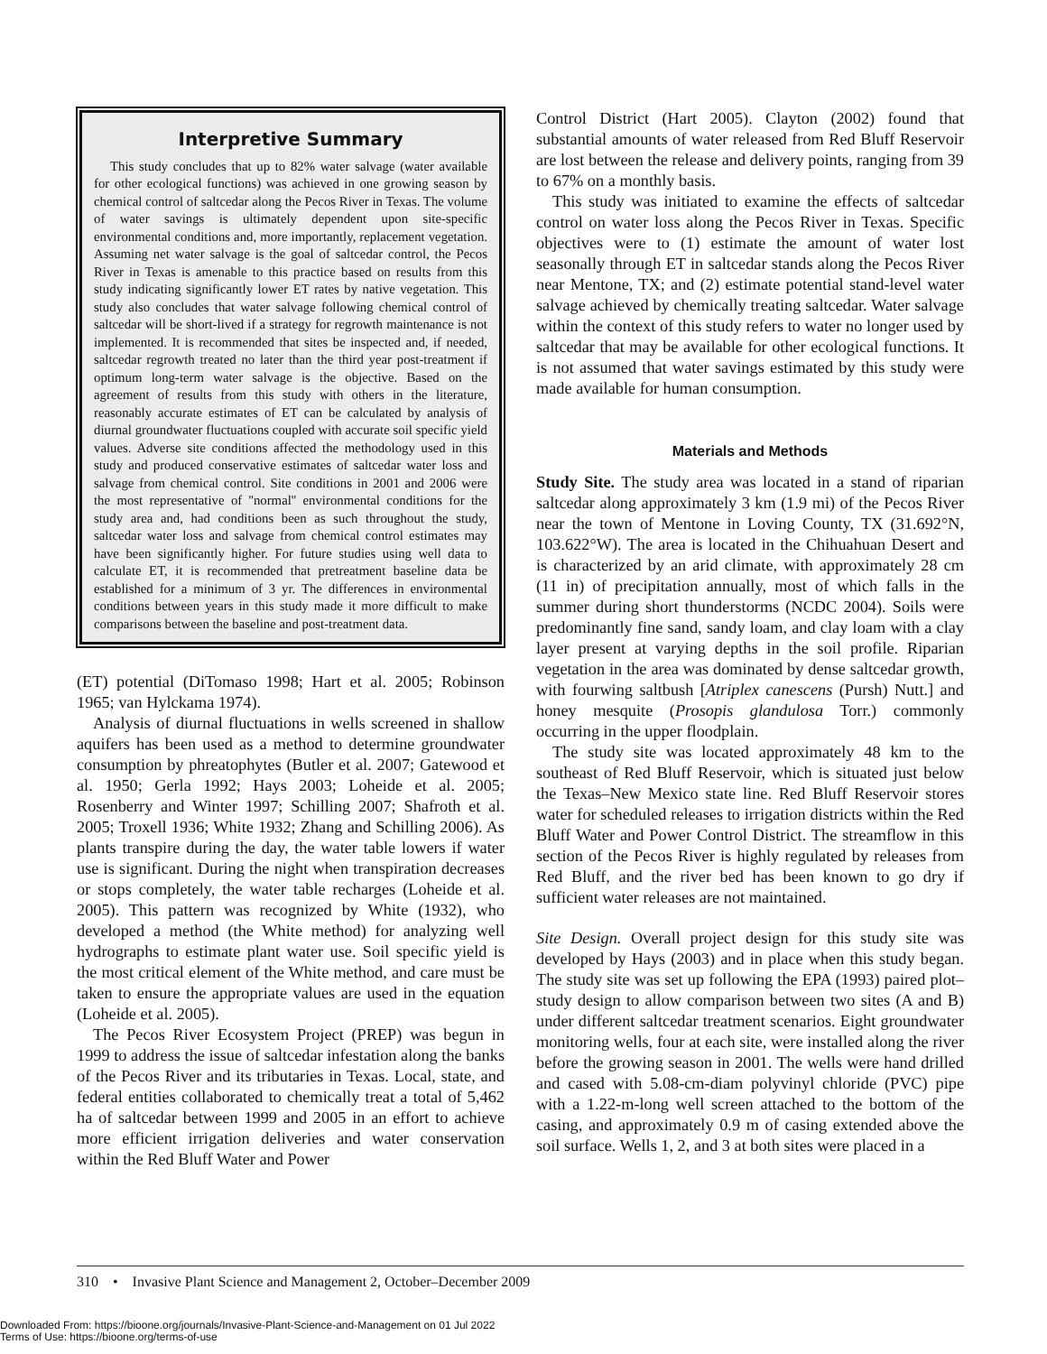Interpretive Summary
This study concludes that up to 82% water salvage (water available for other ecological functions) was achieved in one growing season by chemical control of saltcedar along the Pecos River in Texas. The volume of water savings is ultimately dependent upon site-specific environmental conditions and, more importantly, replacement vegetation. Assuming net water salvage is the goal of saltcedar control, the Pecos River in Texas is amenable to this practice based on results from this study indicating significantly lower ET rates by native vegetation. This study also concludes that water salvage following chemical control of saltcedar will be short-lived if a strategy for regrowth maintenance is not implemented. It is recommended that sites be inspected and, if needed, saltcedar regrowth treated no later than the third year post-treatment if optimum long-term water salvage is the objective. Based on the agreement of results from this study with others in the literature, reasonably accurate estimates of ET can be calculated by analysis of diurnal groundwater fluctuations coupled with accurate soil specific yield values. Adverse site conditions affected the methodology used in this study and produced conservative estimates of saltcedar water loss and salvage from chemical control. Site conditions in 2001 and 2006 were the most representative of ''normal'' environmental conditions for the study area and, had conditions been as such throughout the study, saltcedar water loss and salvage from chemical control estimates may have been significantly higher. For future studies using well data to calculate ET, it is recommended that pretreatment baseline data be established for a minimum of 3 yr. The differences in environmental conditions between years in this study made it more difficult to make comparisons between the baseline and post-treatment data.
(ET) potential (DiTomaso 1998; Hart et al. 2005; Robinson 1965; van Hylckama 1974).
Analysis of diurnal fluctuations in wells screened in shallow aquifers has been used as a method to determine groundwater consumption by phreatophytes (Butler et al. 2007; Gatewood et al. 1950; Gerla 1992; Hays 2003; Loheide et al. 2005; Rosenberry and Winter 1997; Schilling 2007; Shafroth et al. 2005; Troxell 1936; White 1932; Zhang and Schilling 2006). As plants transpire during the day, the water table lowers if water use is significant. During the night when transpiration decreases or stops completely, the water table recharges (Loheide et al. 2005). This pattern was recognized by White (1932), who developed a method (the White method) for analyzing well hydrographs to estimate plant water use. Soil specific yield is the most critical element of the White method, and care must be taken to ensure the appropriate values are used in the equation (Loheide et al. 2005).
The Pecos River Ecosystem Project (PREP) was begun in 1999 to address the issue of saltcedar infestation along the banks of the Pecos River and its tributaries in Texas. Local, state, and federal entities collaborated to chemically treat a total of 5,462 ha of saltcedar between 1999 and 2005 in an effort to achieve more efficient irrigation deliveries and water conservation within the Red Bluff Water and Power
Control District (Hart 2005). Clayton (2002) found that substantial amounts of water released from Red Bluff Reservoir are lost between the release and delivery points, ranging from 39 to 67% on a monthly basis.
This study was initiated to examine the effects of saltcedar control on water loss along the Pecos River in Texas. Specific objectives were to (1) estimate the amount of water lost seasonally through ET in saltcedar stands along the Pecos River near Mentone, TX; and (2) estimate potential stand-level water salvage achieved by chemically treating saltcedar. Water salvage within the context of this study refers to water no longer used by saltcedar that may be available for other ecological functions. It is not assumed that water savings estimated by this study were made available for human consumption.
Materials and Methods
Study Site. The study area was located in a stand of riparian saltcedar along approximately 3 km (1.9 mi) of the Pecos River near the town of Mentone in Loving County, TX (31.692°N, 103.622°W). The area is located in the Chihuahuan Desert and is characterized by an arid climate, with approximately 28 cm (11 in) of precipitation annually, most of which falls in the summer during short thunderstorms (NCDC 2004). Soils were predominantly fine sand, sandy loam, and clay loam with a clay layer present at varying depths in the soil profile. Riparian vegetation in the area was dominated by dense saltcedar growth, with fourwing saltbush [Atriplex canescens (Pursh) Nutt.] and honey mesquite (Prosopis glandulosa Torr.) commonly occurring in the upper floodplain.
The study site was located approximately 48 km to the southeast of Red Bluff Reservoir, which is situated just below the Texas–New Mexico state line. Red Bluff Reservoir stores water for scheduled releases to irrigation districts within the Red Bluff Water and Power Control District. The streamflow in this section of the Pecos River is highly regulated by releases from Red Bluff, and the river bed has been known to go dry if sufficient water releases are not maintained.
Site Design. Overall project design for this study site was developed by Hays (2003) and in place when this study began. The study site was set up following the EPA (1993) paired plot–study design to allow comparison between two sites (A and B) under different saltcedar treatment scenarios. Eight groundwater monitoring wells, four at each site, were installed along the river before the growing season in 2001. The wells were hand drilled and cased with 5.08-cm-diam polyvinyl chloride (PVC) pipe with a 1.22-m-long well screen attached to the bottom of the casing, and approximately 0.9 m of casing extended above the soil surface. Wells 1, 2, and 3 at both sites were placed in a
310 • Invasive Plant Science and Management 2, October–December 2009
Downloaded From: https://bioone.org/journals/Invasive-Plant-Science-and-Management on 01 Jul 2022
Terms of Use: https://bioone.org/terms-of-use